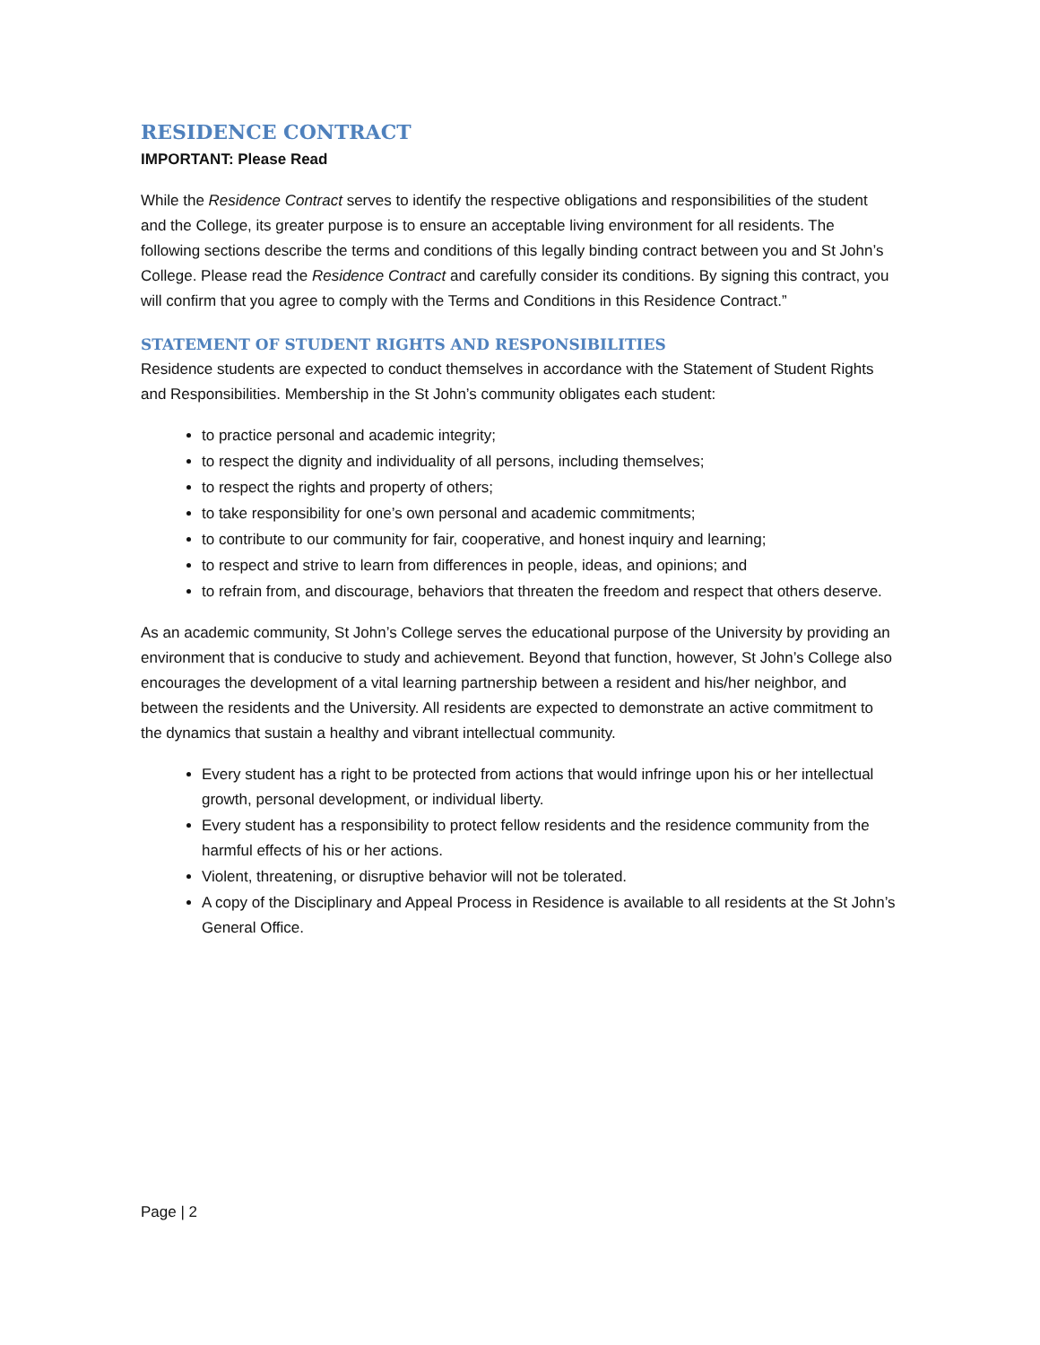RESIDENCE CONTRACT
IMPORTANT: Please Read
While the Residence Contract serves to identify the respective obligations and responsibilities of the student and the College, its greater purpose is to ensure an acceptable living environment for all residents. The following sections describe the terms and conditions of this legally binding contract between you and St John’s College. Please read the Residence Contract and carefully consider its conditions. By signing this contract, you will confirm that you agree to comply with the Terms and Conditions in this Residence Contract.”
STATEMENT OF STUDENT RIGHTS AND RESPONSIBILITIES
Residence students are expected to conduct themselves in accordance with the Statement of Student Rights and Responsibilities. Membership in the St John’s community obligates each student:
to practice personal and academic integrity;
to respect the dignity and individuality of all persons, including themselves;
to respect the rights and property of others;
to take responsibility for one’s own personal and academic commitments;
to contribute to our community for fair, cooperative, and honest inquiry and learning;
to respect and strive to learn from differences in people, ideas, and opinions; and
to refrain from, and discourage, behaviors that threaten the freedom and respect that others deserve.
As an academic community, St John’s College serves the educational purpose of the University by providing an environment that is conducive to study and achievement. Beyond that function, however, St John’s College also encourages the development of a vital learning partnership between a resident and his/her neighbor, and between the residents and the University. All residents are expected to demonstrate an active commitment to the dynamics that sustain a healthy and vibrant intellectual community.
Every student has a right to be protected from actions that would infringe upon his or her intellectual growth, personal development, or individual liberty.
Every student has a responsibility to protect fellow residents and the residence community from the harmful effects of his or her actions.
Violent, threatening, or disruptive behavior will not be tolerated.
A copy of the Disciplinary and Appeal Process in Residence is available to all residents at the St John’s General Office.
Page | 2